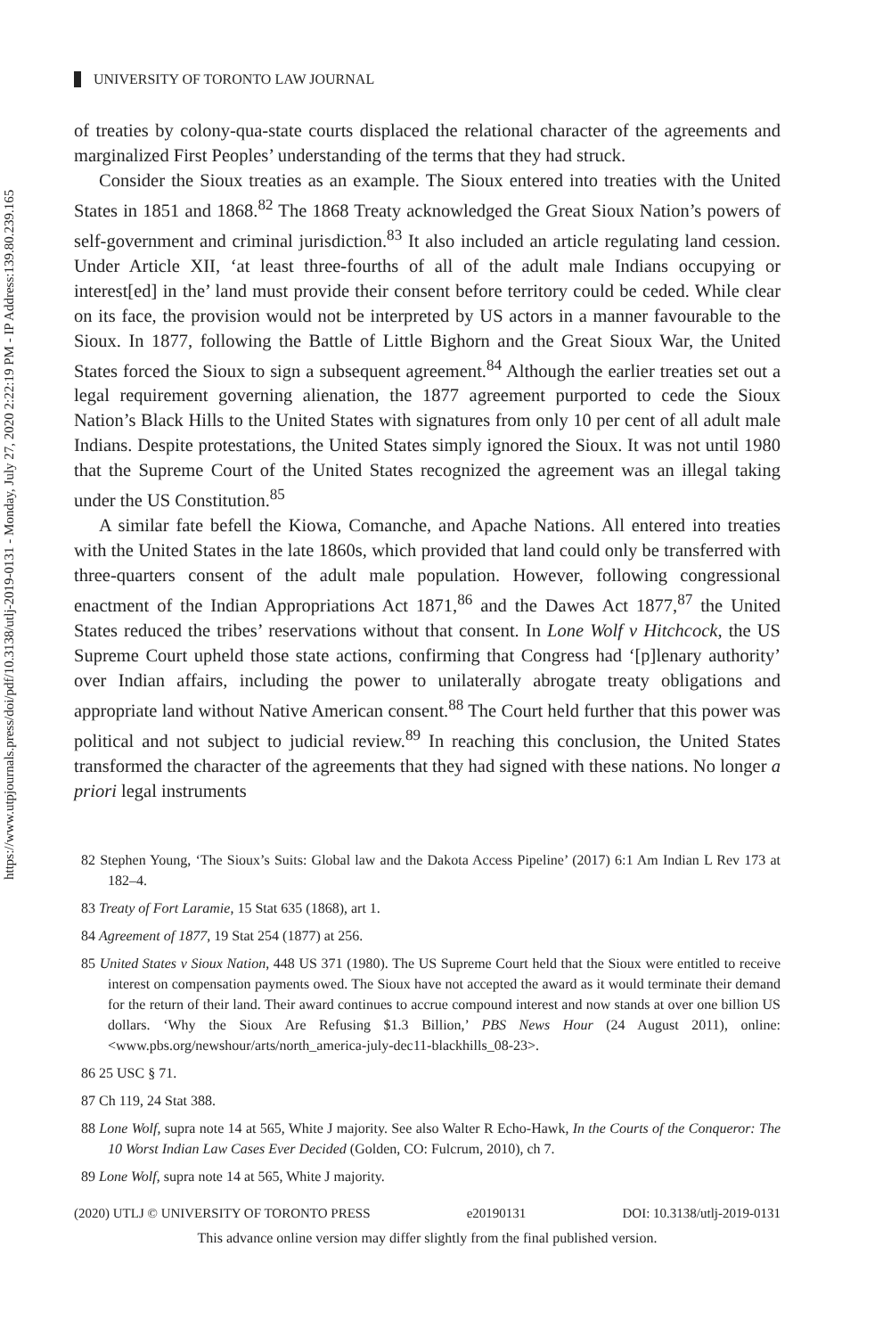https://www.utpjournals.press/doi/pdf/10.3138/utlj-2019-0131 - Monday, July 27, 2020 2:22:19 PM - IP Address:139.80.239.165
UNIVERSITY OF TORONTO LAW JOURNAL
of treaties by colony-qua-state courts displaced the relational character of the agreements and marginalized First Peoples’ understanding of the terms that they had struck.
Consider the Sioux treaties as an example. The Sioux entered into treaties with the United States in 1851 and 1868.<sup>82</sup> The 1868 Treaty acknowledged the Great Sioux Nation’s powers of self-government and criminal jurisdiction.<sup>83</sup> It also included an article regulating land cession. Under Article XII, ‘at least three-fourths of all of the adult male Indians occupying or interest[ed] in the’ land must provide their consent before territory could be ceded. While clear on its face, the provision would not be interpreted by US actors in a manner favourable to the Sioux. In 1877, following the Battle of Little Bighorn and the Great Sioux War, the United States forced the Sioux to sign a subsequent agreement.<sup>84</sup> Although the earlier treaties set out a legal requirement governing alienation, the 1877 agreement purported to cede the Sioux Nation’s Black Hills to the United States with signatures from only 10 per cent of all adult male Indians. Despite protestations, the United States simply ignored the Sioux. It was not until 1980 that the Supreme Court of the United States recognized the agreement was an illegal taking under the US Constitution.<sup>85</sup>
A similar fate befell the Kiowa, Comanche, and Apache Nations. All entered into treaties with the United States in the late 1860s, which provided that land could only be transferred with three-quarters consent of the adult male population. However, following congressional enactment of the Indian Appropriations Act 1871,<sup>86</sup> and the Dawes Act 1877,<sup>87</sup> the United States reduced the tribes’ reservations without that consent. In Lone Wolf v Hitchcock, the US Supreme Court upheld those state actions, confirming that Congress had ‘[p]lenary authority’ over Indian affairs, including the power to unilaterally abrogate treaty obligations and appropriate land without Native American consent.<sup>88</sup> The Court held further that this power was political and not subject to judicial review.<sup>89</sup> In reaching this conclusion, the United States transformed the character of the agreements that they had signed with these nations. No longer a priori legal instruments
82 Stephen Young, ‘The Sioux’s Suits: Global law and the Dakota Access Pipeline’ (2017) 6:1 Am Indian L Rev 173 at 182–4.
83 Treaty of Fort Laramie, 15 Stat 635 (1868), art 1.
84 Agreement of 1877, 19 Stat 254 (1877) at 256.
85 United States v Sioux Nation, 448 US 371 (1980). The US Supreme Court held that the Sioux were entitled to receive interest on compensation payments owed. The Sioux have not accepted the award as it would terminate their demand for the return of their land. Their award continues to accrue compound interest and now stands at over one billion US dollars. ‘Why the Sioux Are Refusing $1.3 Billion,’ PBS News Hour (24 August 2011), online: <www.pbs.org/newshour/arts/north_america-july-dec11-blackhills_08-23>.
86 25 USC § 71.
87 Ch 119, 24 Stat 388.
88 Lone Wolf, supra note 14 at 565, White J majority. See also Walter R Echo-Hawk, In the Courts of the Conqueror: The 10 Worst Indian Law Cases Ever Decided (Golden, CO: Fulcrum, 2010), ch 7.
89 Lone Wolf, supra note 14 at 565, White J majority.
(2020) UTLJ © UNIVERSITY OF TORONTO PRESS e20190131 DOI: 10.3138/utlj-2019-0131
This advance online version may differ slightly from the final published version.